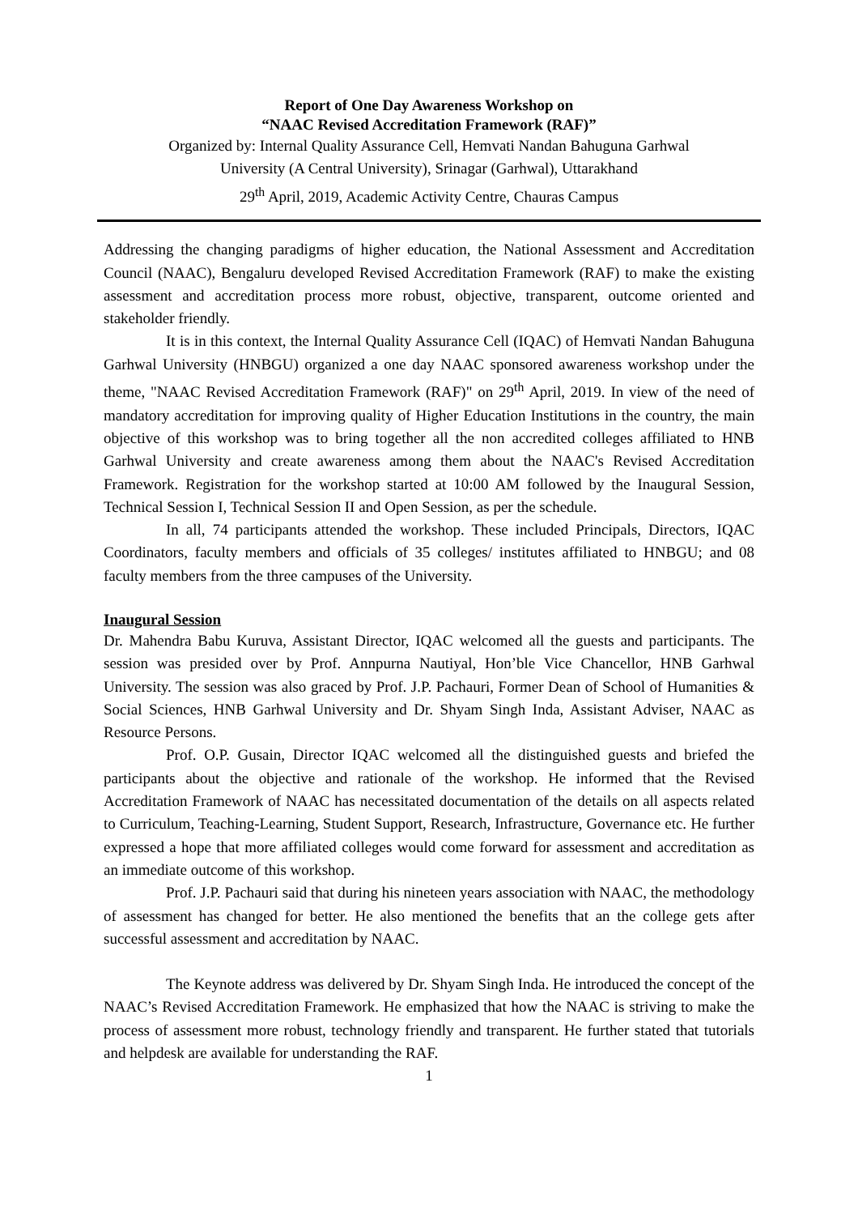Report of One Day Awareness Workshop on
“NAAC Revised Accreditation Framework (RAF)”
Organized by: Internal Quality Assurance Cell, Hemvati Nandan Bahuguna Garhwal
University (A Central University), Srinagar (Garhwal), Uttarakhand
29<sup>th</sup> April, 2019, Academic Activity Centre, Chauras Campus
Addressing the changing paradigms of higher education, the National Assessment and Accreditation Council (NAAC), Bengaluru developed Revised Accreditation Framework (RAF) to make the existing assessment and accreditation process more robust, objective, transparent, outcome oriented and stakeholder friendly.
It is in this context, the Internal Quality Assurance Cell (IQAC) of Hemvati Nandan Bahuguna Garhwal University (HNBGU) organized a one day NAAC sponsored awareness workshop under the theme, "NAAC Revised Accreditation Framework (RAF)" on 29<sup>th</sup> April, 2019. In view of the need of mandatory accreditation for improving quality of Higher Education Institutions in the country, the main objective of this workshop was to bring together all the non accredited colleges affiliated to HNB Garhwal University and create awareness among them about the NAAC's Revised Accreditation Framework. Registration for the workshop started at 10:00 AM followed by the Inaugural Session, Technical Session I, Technical Session II and Open Session, as per the schedule.
In all, 74 participants attended the workshop. These included Principals, Directors, IQAC Coordinators, faculty members and officials of 35 colleges/ institutes affiliated to HNBGU; and 08 faculty members from the three campuses of the University.
Inaugural Session
Dr. Mahendra Babu Kuruva, Assistant Director, IQAC welcomed all the guests and participants. The session was presided over by Prof. Annpurna Nautiyal, Hon’ble Vice Chancellor, HNB Garhwal University. The session was also graced by Prof. J.P. Pachauri, Former Dean of School of Humanities & Social Sciences, HNB Garhwal University and Dr. Shyam Singh Inda, Assistant Adviser, NAAC as Resource Persons.
Prof. O.P. Gusain, Director IQAC welcomed all the distinguished guests and briefed the participants about the objective and rationale of the workshop. He informed that the Revised Accreditation Framework of NAAC has necessitated documentation of the details on all aspects related to Curriculum, Teaching-Learning, Student Support, Research, Infrastructure, Governance etc. He further expressed a hope that more affiliated colleges would come forward for assessment and accreditation as an immediate outcome of this workshop.
Prof. J.P. Pachauri said that during his nineteen years association with NAAC, the methodology of assessment has changed for better. He also mentioned the benefits that an the college gets after successful assessment and accreditation by NAAC.
The Keynote address was delivered by Dr. Shyam Singh Inda. He introduced the concept of the NAAC’s Revised Accreditation Framework. He emphasized that how the NAAC is striving to make the process of assessment more robust, technology friendly and transparent. He further stated that tutorials and helpdesk are available for understanding the RAF.
1